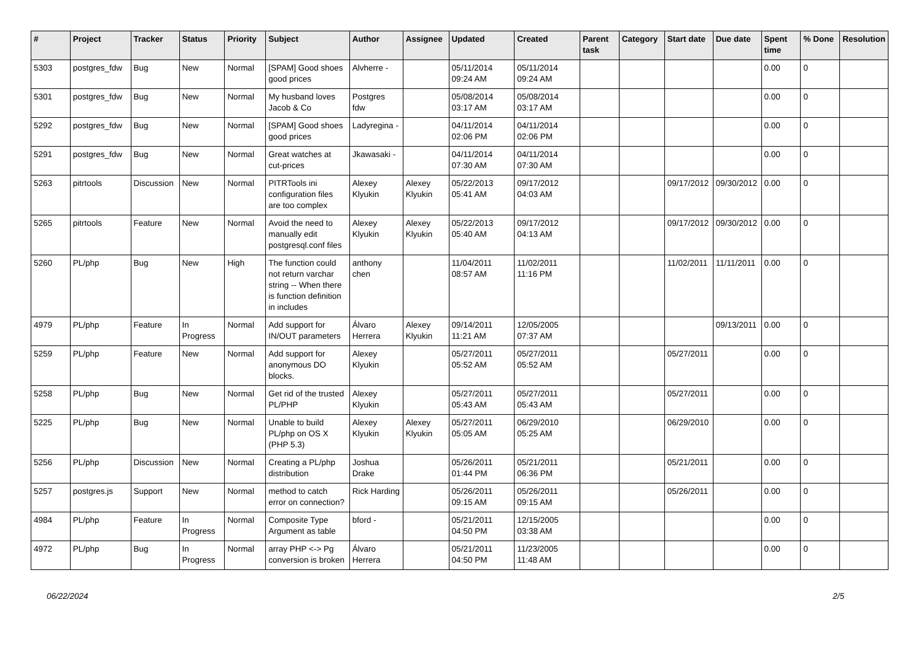| # | Project | Tracker | Status | Priority | Subject | Author | Assignee | Updated | Created | Parent task | Category | Start date | Due date | Spent time | % Done | Resolution |
| --- | --- | --- | --- | --- | --- | --- | --- | --- | --- | --- | --- | --- | --- | --- | --- | --- |
| 5303 | postgres_fdw | Bug | New | Normal | [SPAM] Good shoes good prices | Alvherre - | | 05/11/2014 09:24 AM | 05/11/2014 09:24 AM | | | | | 0.00 | 0 | |
| 5301 | postgres_fdw | Bug | New | Normal | My husband loves Jacob & Co | Postgres fdw | | 05/08/2014 03:17 AM | 05/08/2014 03:17 AM | | | | | 0.00 | 0 | |
| 5292 | postgres_fdw | Bug | New | Normal | [SPAM] Good shoes good prices | Ladyregina - | | 04/11/2014 02:06 PM | 04/11/2014 02:06 PM | | | | | 0.00 | 0 | |
| 5291 | postgres_fdw | Bug | New | Normal | Great watches at cut-prices | Jkawasaki - | | 04/11/2014 07:30 AM | 04/11/2014 07:30 AM | | | | | 0.00 | 0 | |
| 5263 | pitrtools | Discussion | New | Normal | PITRTools ini configuration files are too complex | Alexey Klyukin | Alexey Klyukin | 05/22/2013 05:41 AM | 09/17/2012 04:03 AM | | | 09/17/2012 | 09/30/2012 | 0.00 | 0 | |
| 5265 | pitrtools | Feature | New | Normal | Avoid the need to manually edit postgresql.conf files | Alexey Klyukin | Alexey Klyukin | 05/22/2013 05:40 AM | 09/17/2012 04:13 AM | | | 09/17/2012 | 09/30/2012 | 0.00 | 0 | |
| 5260 | PL/php | Bug | New | High | The function could not return varchar string -- When there is function definition in includes | anthony chen | | 11/04/2011 08:57 AM | 11/02/2011 11:16 PM | | | 11/02/2011 | 11/11/2011 | 0.00 | 0 | |
| 4979 | PL/php | Feature | In Progress | Normal | Add support for IN/OUT parameters | Álvaro Herrera | Alexey Klyukin | 09/14/2011 11:21 AM | 12/05/2005 07:37 AM | | | | 09/13/2011 | 0.00 | 0 | |
| 5259 | PL/php | Feature | New | Normal | Add support for anonymous DO blocks. | Alexey Klyukin | | 05/27/2011 05:52 AM | 05/27/2011 05:52 AM | | | 05/27/2011 | | 0.00 | 0 | |
| 5258 | PL/php | Bug | New | Normal | Get rid of the trusted PL/PHP | Alexey Klyukin | | 05/27/2011 05:43 AM | 05/27/2011 05:43 AM | | | 05/27/2011 | | 0.00 | 0 | |
| 5225 | PL/php | Bug | New | Normal | Unable to build PL/php on OS X (PHP 5.3) | Alexey Klyukin | Alexey Klyukin | 05/27/2011 05:05 AM | 06/29/2010 05:25 AM | | | 06/29/2010 | | 0.00 | 0 | |
| 5256 | PL/php | Discussion | New | Normal | Creating a PL/php distribution | Joshua Drake | | 05/26/2011 01:44 PM | 05/21/2011 06:36 PM | | | 05/21/2011 | | 0.00 | 0 | |
| 5257 | postgres.js | Support | New | Normal | method to catch error on connection? | Rick Harding | | 05/26/2011 09:15 AM | 05/26/2011 09:15 AM | | | 05/26/2011 | | 0.00 | 0 | |
| 4984 | PL/php | Feature | In Progress | Normal | Composite Type Argument as table | bford - | | 05/21/2011 04:50 PM | 12/15/2005 03:38 AM | | | | | 0.00 | 0 | |
| 4972 | PL/php | Bug | In Progress | Normal | array PHP <-> Pg conversion is broken | Álvaro Herrera | | 05/21/2011 04:50 PM | 11/23/2005 11:48 AM | | | | | 0.00 | 0 | |
06/22/2024 2/5